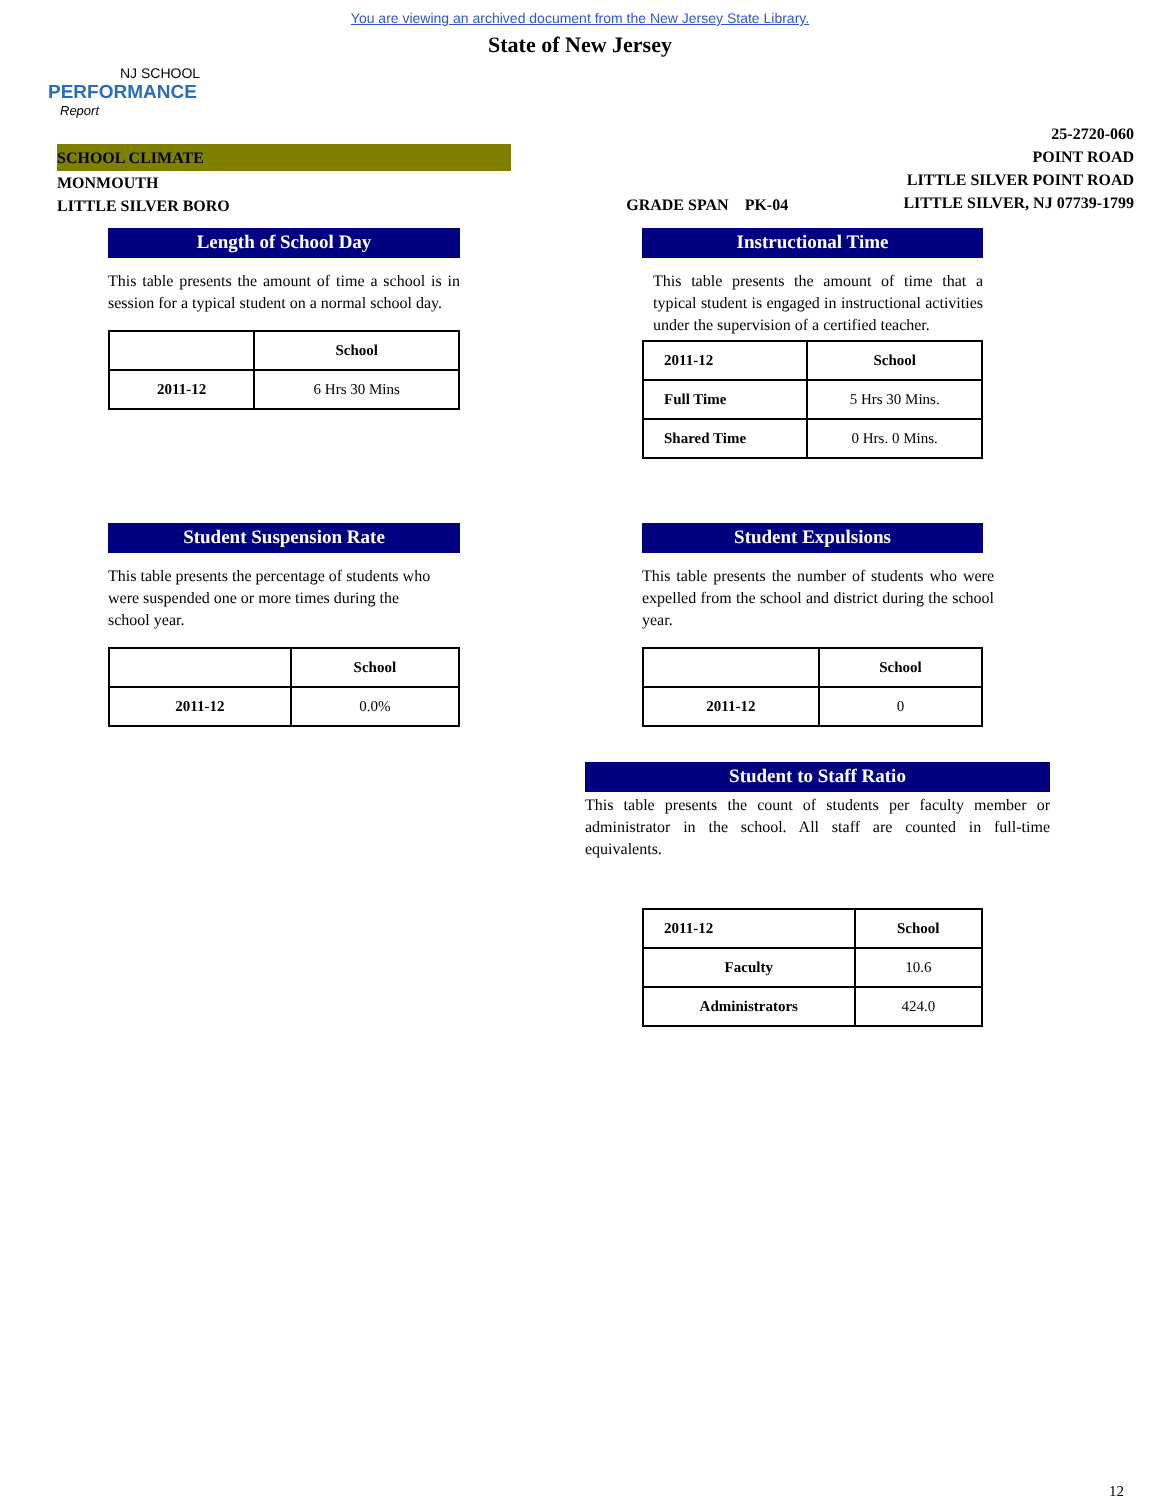You are viewing an archived document from the New Jersey State Library.
State of New Jersey
NJ SCHOOL
PERFORMANCE
Report
SCHOOL CLIMATE
MONMOUTH
LITTLE SILVER BORO
GRADE SPAN PK-04
25-2720-060
POINT ROAD
LITTLE SILVER POINT ROAD
LITTLE SILVER, NJ 07739-1799
Length of School Day
This table presents the amount of time a school is in session for a typical student on a normal school day.
| | School |
| --- | --- |
| 2011-12 | 6 Hrs 30 Mins |
Instructional Time
This table presents the amount of time that a typical student is engaged in instructional activities under the supervision of a certified teacher.
| 2011-12 | School |
| --- | --- |
| Full Time | 5 Hrs 30 Mins. |
| Shared Time | 0 Hrs. 0 Mins. |
Student Suspension Rate
This table presents the percentage of students who were suspended one or more times during the school year.
| | School |
| --- | --- |
| 2011-12 | 0.0% |
Student Expulsions
This table presents the number of students who were expelled from the school and district during the school year.
| | School |
| --- | --- |
| 2011-12 | 0 |
Student to Staff Ratio
This table presents the count of students per faculty member or administrator in the school. All staff are counted in full-time equivalents.
| 2011-12 | School |
| --- | --- |
| Faculty | 10.6 |
| Administrators | 424.0 |
12